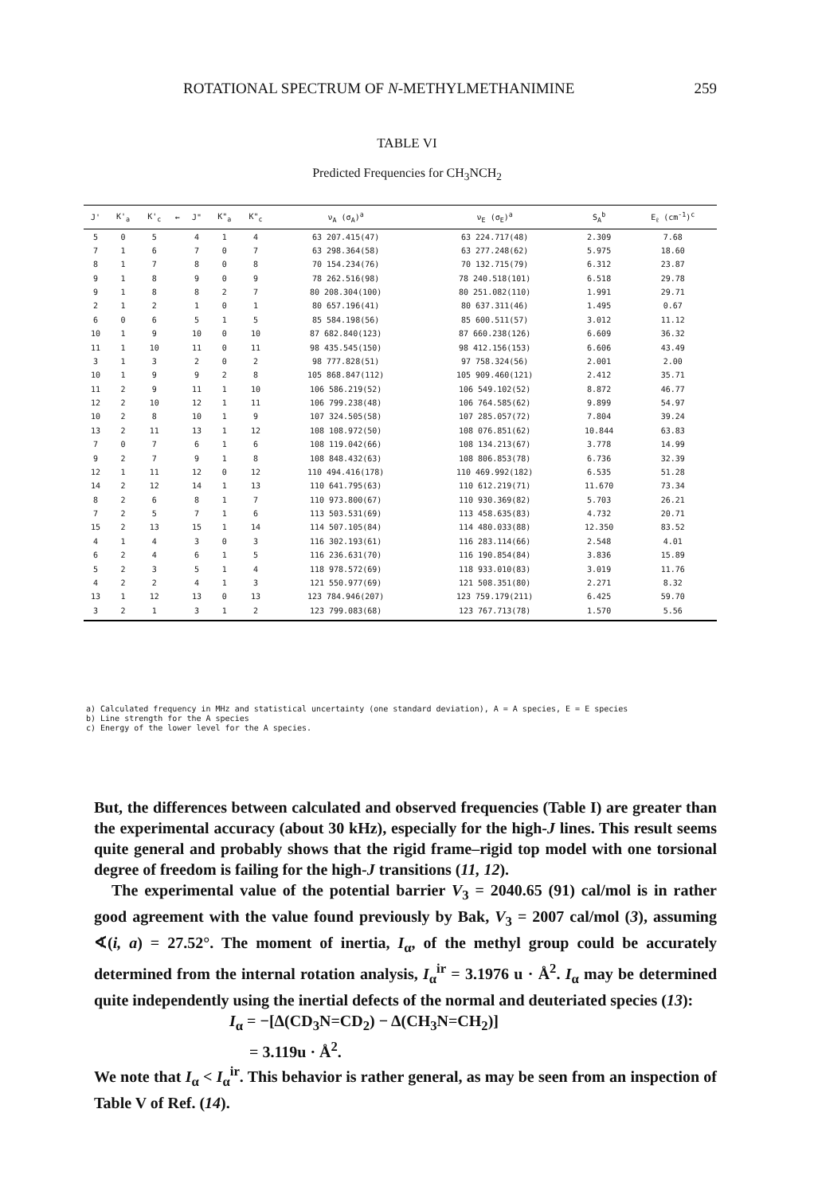ROTATIONAL SPECTRUM OF N-METHYLMETHANIMINE 259
TABLE VI
Predicted Frequencies for CH<sub>3</sub>NCH<sub>2</sub>
| J' | K'<sub>a</sub> | K'<sub>c</sub> | ← | J" | K"<sub>a</sub> | K"<sub>c</sub> | ν<sub>A</sub> (σ<sub>A</sub>)<sup>a</sup> | ν<sub>E</sub> (σ<sub>E</sub>)<sup>a</sup> | S<sub>A</sub><sup>b</sup> | E<sub>ℓ</sub> (cm<sup>-1</sup>)<sup>c</sup> |
| --- | --- | --- | --- | --- | --- | --- | --- | --- | --- | --- |
| 5 | 0 | 5 | | 4 | 1 | 4 | 63 207.415(47) | 63 224.717(48) | 2.309 | 7.68 |
| 7 | 1 | 6 | | 7 | 0 | 7 | 63 298.364(58) | 63 277.248(62) | 5.975 | 18.60 |
| 8 | 1 | 7 | | 8 | 0 | 8 | 70 154.234(76) | 70 132.715(79) | 6.312 | 23.87 |
| 9 | 1 | 8 | | 9 | 0 | 9 | 78 262.516(98) | 78 240.518(101) | 6.518 | 29.78 |
| 9 | 1 | 8 | | 8 | 2 | 7 | 80 208.304(100) | 80 251.082(110) | 1.991 | 29.71 |
| 2 | 1 | 2 | | 1 | 0 | 1 | 80 657.196(41) | 80 637.311(46) | 1.495 | 0.67 |
| 6 | 0 | 6 | | 5 | 1 | 5 | 85 584.198(56) | 85 600.511(57) | 3.012 | 11.12 |
| 10 | 1 | 9 | | 10 | 0 | 10 | 87 682.840(123) | 87 660.238(126) | 6.609 | 36.32 |
| 11 | 1 | 10 | | 11 | 0 | 11 | 98 435.545(150) | 98 412.156(153) | 6.606 | 43.49 |
| 3 | 1 | 3 | | 2 | 0 | 2 | 98 777.828(51) | 97 758.324(56) | 2.001 | 2.00 |
| 10 | 1 | 9 | | 9 | 2 | 8 | 105 868.847(112) | 105 909.460(121) | 2.412 | 35.71 |
| 11 | 2 | 9 | | 11 | 1 | 10 | 106 586.219(52) | 106 549.102(52) | 8.872 | 46.77 |
| 12 | 2 | 10 | | 12 | 1 | 11 | 106 799.238(48) | 106 764.585(62) | 9.899 | 54.97 |
| 10 | 2 | 8 | | 10 | 1 | 9 | 107 324.505(58) | 107 285.057(72) | 7.804 | 39.24 |
| 13 | 2 | 11 | | 13 | 1 | 12 | 108 108.972(50) | 108 076.851(62) | 10.844 | 63.83 |
| 7 | 0 | 7 | | 6 | 1 | 6 | 108 119.042(66) | 108 134.213(67) | 3.778 | 14.99 |
| 9 | 2 | 7 | | 9 | 1 | 8 | 108 848.432(63) | 108 806.853(78) | 6.736 | 32.39 |
| 12 | 1 | 11 | | 12 | 0 | 12 | 110 494.416(178) | 110 469.992(182) | 6.535 | 51.28 |
| 14 | 2 | 12 | | 14 | 1 | 13 | 110 641.795(63) | 110 612.219(71) | 11.670 | 73.34 |
| 8 | 2 | 6 | | 8 | 1 | 7 | 110 973.800(67) | 110 930.369(82) | 5.703 | 26.21 |
| 7 | 2 | 5 | | 7 | 1 | 6 | 113 503.531(69) | 113 458.635(83) | 4.732 | 20.71 |
| 15 | 2 | 13 | | 15 | 1 | 14 | 114 507.105(84) | 114 480.033(88) | 12.350 | 83.52 |
| 4 | 1 | 4 | | 3 | 0 | 3 | 116 302.193(61) | 116 283.114(66) | 2.548 | 4.01 |
| 6 | 2 | 4 | | 6 | 1 | 5 | 116 236.631(70) | 116 190.854(84) | 3.836 | 15.89 |
| 5 | 2 | 3 | | 5 | 1 | 4 | 118 978.572(69) | 118 933.010(83) | 3.019 | 11.76 |
| 4 | 2 | 2 | | 4 | 1 | 3 | 121 550.977(69) | 121 508.351(80) | 2.271 | 8.32 |
| 13 | 1 | 12 | | 13 | 0 | 13 | 123 784.946(207) | 123 759.179(211) | 6.425 | 59.70 |
| 3 | 2 | 1 | | 3 | 1 | 2 | 123 799.083(68) | 123 767.713(78) | 1.570 | 5.56 |
a) Calculated frequency in MHz and statistical uncertainty (one standard deviation), A = A species, E = E species
b) Line strength for the A species
c) Energy of the lower level for the A species.
But, the differences between calculated and observed frequencies (Table I) are greater than the experimental accuracy (about 30 kHz), especially for the high-J lines. This result seems quite general and probably shows that the rigid frame–rigid top model with one torsional degree of freedom is failing for the high-J transitions (11, 12).
The experimental value of the potential barrier V<sub>3</sub> = 2040.65 (91) cal/mol is in rather good agreement with the value found previously by Bak, V<sub>3</sub> = 2007 cal/mol (3), assuming ∢(i, a) = 27.52°. The moment of inertia, I<sub>α</sub>, of the methyl group could be accurately determined from the internal rotation analysis, I<sub>α</sub><sup>ir</sup> = 3.1976 u · Å<sup>2</sup>. I<sub>α</sub> may be determined quite independently using the inertial defects of the normal and deuteriated species (13):
I<sub>α</sub> = −[Δ(CD<sub>3</sub>N=CD<sub>2</sub>) − Δ(CH<sub>3</sub>N=CH<sub>2</sub>)]
= 3.119u · Å<sup>2</sup>.
We note that I<sub>α</sub> < I<sub>α</sub><sup>ir</sup>. This behavior is rather general, as may be seen from an inspection of Table V of Ref. (14).